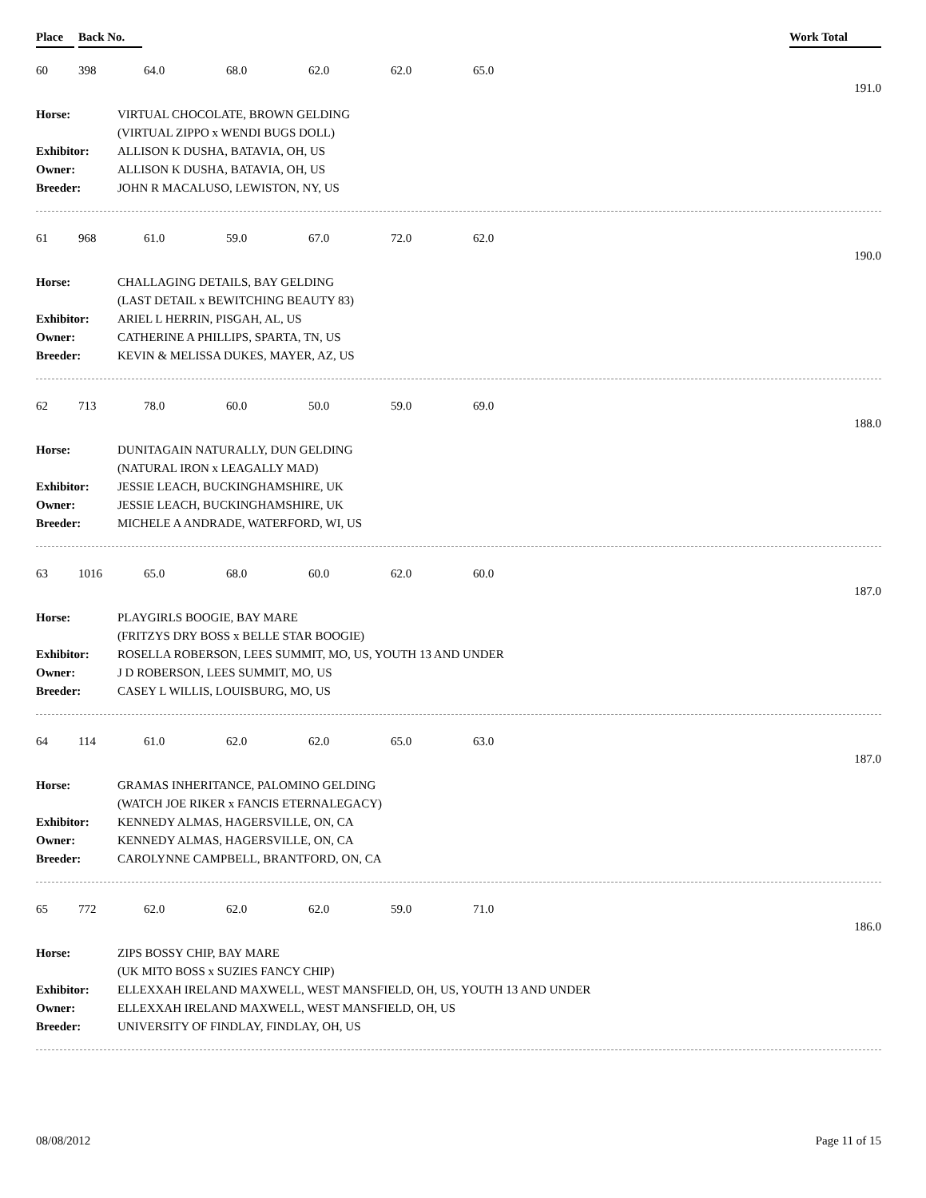Place Back No. Work Total
| 60 | 398 | 64.0 | 68.0 | 62.0 | 62.0 | 65.0 | |
| 191.0 | | | | | | | |
| Horse: | VIRTUAL CHOCOLATE, BROWN GELDING |
| | (VIRTUAL ZIPPO x WENDI BUGS DOLL) |
| Exhibitor: | ALLISON K DUSHA, BATAVIA, OH, US |
| Owner: | ALLISON K DUSHA, BATAVIA, OH, US |
| Breeder: | JOHN R MACALUSO, LEWISTON, NY, US |
| 61 | 968 | 61.0 | 59.0 | 67.0 | 72.0 | 62.0 | |
| 190.0 | | | | | | | |
| Horse: | CHALLAGING DETAILS, BAY GELDING |
| | (LAST DETAIL x BEWITCHING BEAUTY 83) |
| Exhibitor: | ARIEL L HERRIN, PISGAH, AL, US |
| Owner: | CATHERINE A PHILLIPS, SPARTA, TN, US |
| Breeder: | KEVIN & MELISSA DUKES, MAYER, AZ, US |
| 62 | 713 | 78.0 | 60.0 | 50.0 | 59.0 | 69.0 | |
| 188.0 | | | | | | | |
| Horse: | DUNITAGAIN NATURALLY, DUN GELDING |
| | (NATURAL IRON x LEAGALLY MAD) |
| Exhibitor: | JESSIE LEACH, BUCKINGHAMSHIRE, UK |
| Owner: | JESSIE LEACH, BUCKINGHAMSHIRE, UK |
| Breeder: | MICHELE A ANDRADE, WATERFORD, WI, US |
| 63 | 1016 | 65.0 | 68.0 | 60.0 | 62.0 | 60.0 | |
| 187.0 | | | | | | | |
| Horse: | PLAYGIRLS BOOGIE, BAY MARE |
| | (FRITZYS DRY BOSS x BELLE STAR BOOGIE) |
| Exhibitor: | ROSELLA ROBERSON, LEES SUMMIT, MO, US, YOUTH 13 AND UNDER |
| Owner: | J D ROBERSON, LEES SUMMIT, MO, US |
| Breeder: | CASEY L WILLIS, LOUISBURG, MO, US |
| 64 | 114 | 61.0 | 62.0 | 62.0 | 65.0 | 63.0 | |
| 187.0 | | | | | | | |
| Horse: | GRAMAS INHERITANCE, PALOMINO GELDING |
| | (WATCH JOE RIKER x FANCIS ETERNALEGACY) |
| Exhibitor: | KENNEDY ALMAS, HAGERSVILLE, ON, CA |
| Owner: | KENNEDY ALMAS, HAGERSVILLE, ON, CA |
| Breeder: | CAROLYNNE CAMPBELL, BRANTFORD, ON, CA |
| 65 | 772 | 62.0 | 62.0 | 62.0 | 59.0 | 71.0 | |
| 186.0 | | | | | | | |
| Horse: | ZIPS BOSSY CHIP, BAY MARE |
| | (UK MITO BOSS x SUZIES FANCY CHIP) |
| Exhibitor: | ELLEXXAH IRELAND MAXWELL, WEST MANSFIELD, OH, US, YOUTH 13 AND UNDER |
| Owner: | ELLEXXAH IRELAND MAXWELL, WEST MANSFIELD, OH, US |
| Breeder: | UNIVERSITY OF FINDLAY, FINDLAY, OH, US |
08/08/2012 Page 11 of 15